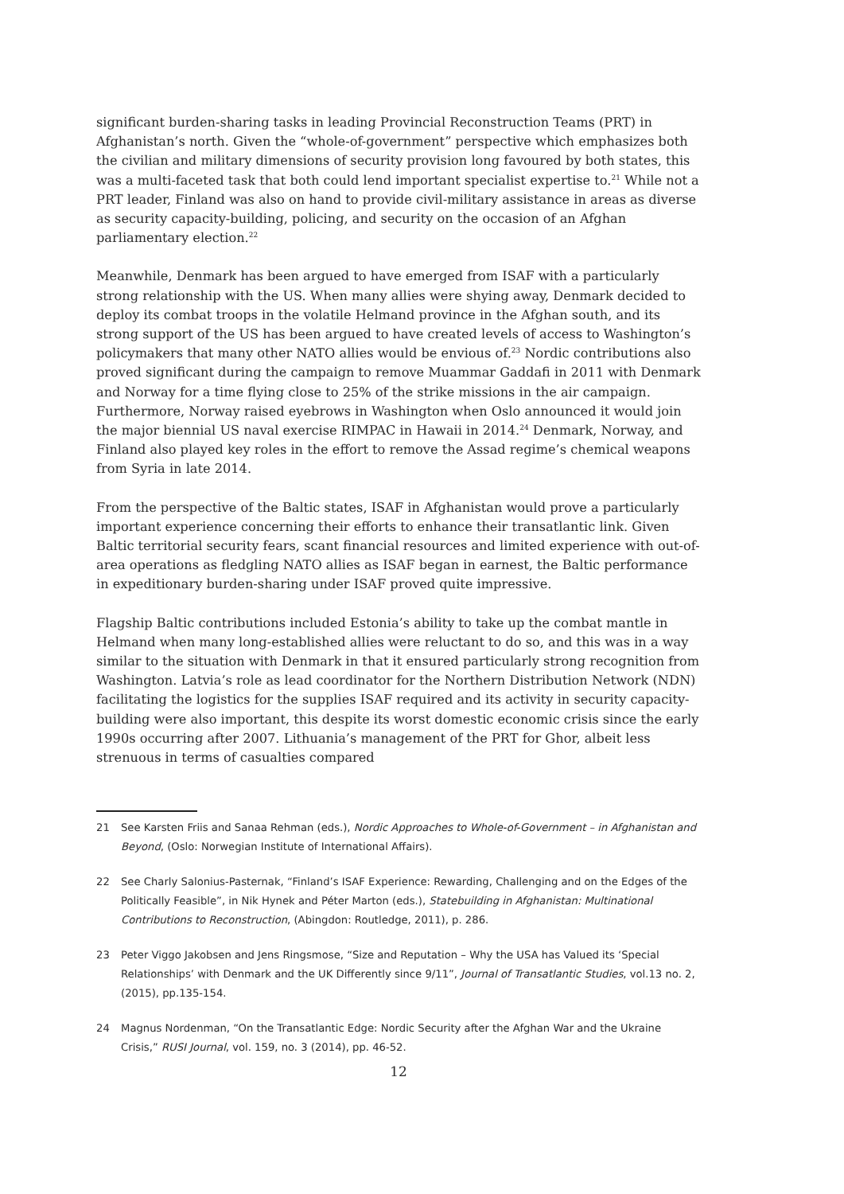significant burden-sharing tasks in leading Provincial Reconstruction Teams (PRT) in Afghanistan’s north. Given the “whole-of-government” perspective which emphasizes both the civilian and military dimensions of security provision long favoured by both states, this was a multi-faceted task that both could lend important specialist expertise to.<sup>21</sup> While not a PRT leader, Finland was also on hand to provide civil-military assistance in areas as diverse as security capacity-building, policing, and security on the occasion of an Afghan parliamentary election.<sup>22</sup>
Meanwhile, Denmark has been argued to have emerged from ISAF with a particularly strong relationship with the US. When many allies were shying away, Denmark decided to deploy its combat troops in the volatile Helmand province in the Afghan south, and its strong support of the US has been argued to have created levels of access to Washington’s policymakers that many other NATO allies would be envious of.<sup>23</sup> Nordic contributions also proved significant during the campaign to remove Muammar Gaddafi in 2011 with Denmark and Norway for a time flying close to 25% of the strike missions in the air campaign. Furthermore, Norway raised eyebrows in Washington when Oslo announced it would join the major biennial US naval exercise RIMPAC in Hawaii in 2014.<sup>24</sup> Denmark, Norway, and Finland also played key roles in the effort to remove the Assad regime’s chemical weapons from Syria in late 2014.
From the perspective of the Baltic states, ISAF in Afghanistan would prove a particularly important experience concerning their efforts to enhance their transatlantic link. Given Baltic territorial security fears, scant financial resources and limited experience with out-of-area operations as fledgling NATO allies as ISAF began in earnest, the Baltic performance in expeditionary burden-sharing under ISAF proved quite impressive.
Flagship Baltic contributions included Estonia’s ability to take up the combat mantle in Helmand when many long-established allies were reluctant to do so, and this was in a way similar to the situation with Denmark in that it ensured particularly strong recognition from Washington. Latvia’s role as lead coordinator for the Northern Distribution Network (NDN) facilitating the logistics for the supplies ISAF required and its activity in security capacity-building were also important, this despite its worst domestic economic crisis since the early 1990s occurring after 2007. Lithuania’s management of the PRT for Ghor, albeit less strenuous in terms of casualties compared
21 See Karsten Friis and Sanaa Rehman (eds.), Nordic Approaches to Whole-of-Government – in Afghanistan and Beyond, (Oslo: Norwegian Institute of International Affairs).
22 See Charly Salonius-Pasternak, “Finland’s ISAF Experience: Rewarding, Challenging and on the Edges of the Politically Feasible”, in Nik Hynek and Péter Marton (eds.), Statebuilding in Afghanistan: Multinational Contributions to Reconstruction, (Abingdon: Routledge, 2011), p. 286.
23 Peter Viggo Jakobsen and Jens Ringsmose, “Size and Reputation – Why the USA has Valued its ‘Special Relationships’ with Denmark and the UK Differently since 9/11”, Journal of Transatlantic Studies, vol.13 no. 2, (2015), pp.135-154.
24 Magnus Nordenman, “On the Transatlantic Edge: Nordic Security after the Afghan War and the Ukraine Crisis,” RUSI Journal, vol. 159, no. 3 (2014), pp. 46-52.
12